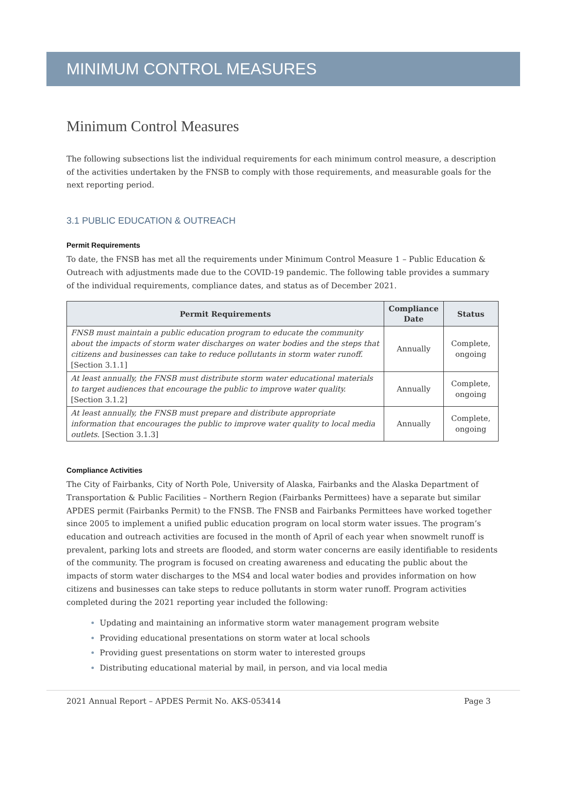MINIMUM CONTROL MEASURES
Minimum Control Measures
The following subsections list the individual requirements for each minimum control measure, a description of the activities undertaken by the FNSB to comply with those requirements, and measurable goals for the next reporting period.
3.1 PUBLIC EDUCATION & OUTREACH
Permit Requirements
To date, the FNSB has met all the requirements under Minimum Control Measure 1 – Public Education & Outreach with adjustments made due to the COVID-19 pandemic. The following table provides a summary of the individual requirements, compliance dates, and status as of December 2021.
| Permit Requirements | Compliance Date | Status |
| --- | --- | --- |
| FNSB must maintain a public education program to educate the community about the impacts of storm water discharges on water bodies and the steps that citizens and businesses can take to reduce pollutants in storm water runoff. [Section 3.1.1] | Annually | Complete, ongoing |
| At least annually, the FNSB must distribute storm water educational materials to target audiences that encourage the public to improve water quality. [Section 3.1.2] | Annually | Complete, ongoing |
| At least annually, the FNSB must prepare and distribute appropriate information that encourages the public to improve water quality to local media outlets. [Section 3.1.3] | Annually | Complete, ongoing |
Compliance Activities
The City of Fairbanks, City of North Pole, University of Alaska, Fairbanks and the Alaska Department of Transportation & Public Facilities – Northern Region (Fairbanks Permittees) have a separate but similar APDES permit (Fairbanks Permit) to the FNSB. The FNSB and Fairbanks Permittees have worked together since 2005 to implement a unified public education program on local storm water issues. The program’s education and outreach activities are focused in the month of April of each year when snowmelt runoff is prevalent, parking lots and streets are flooded, and storm water concerns are easily identifiable to residents of the community. The program is focused on creating awareness and educating the public about the impacts of storm water discharges to the MS4 and local water bodies and provides information on how citizens and businesses can take steps to reduce pollutants in storm water runoff. Program activities completed during the 2021 reporting year included the following:
Updating and maintaining an informative storm water management program website
Providing educational presentations on storm water at local schools
Providing guest presentations on storm water to interested groups
Distributing educational material by mail, in person, and via local media
2021 Annual Report – APDES Permit No. AKS-053414 Page 3